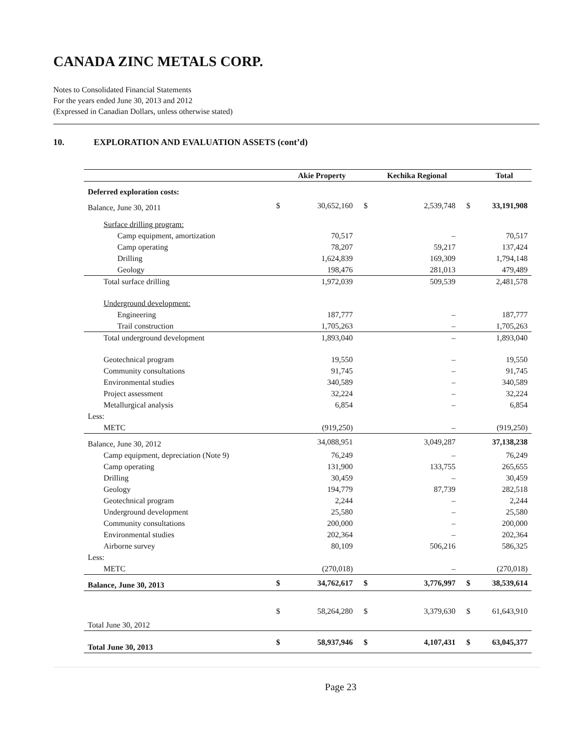CANADA ZINC METALS CORP.
Notes to Consolidated Financial Statements
For the years ended June 30, 2013 and 2012
(Expressed in Canadian Dollars, unless otherwise stated)
10. EXPLORATION AND EVALUATION ASSETS (cont’d)
| | | Akie Property | | Kechika Regional | | Total |
| --- | --- | --- | --- | --- | --- | --- |
| Deferred exploration costs: | | | | | | |
| Balance, June 30, 2011 | $ | 30,652,160 | $ | 2,539,748 | $ | 33,191,908 |
| Surface drilling program: | | | | | | |
| Camp equipment, amortization | | 70,517 | | – | | 70,517 |
| Camp operating | | 78,207 | | 59,217 | | 137,424 |
| Drilling | | 1,624,839 | | 169,309 | | 1,794,148 |
| Geology | | 198,476 | | 281,013 | | 479,489 |
| Total surface drilling | | 1,972,039 | | 509,539 | | 2,481,578 |
| Underground development: | | | | | | |
| Engineering | | 187,777 | | – | | 187,777 |
| Trail construction | | 1,705,263 | | – | | 1,705,263 |
| Total underground development | | 1,893,040 | | – | | 1,893,040 |
| Geotechnical program | | 19,550 | | – | | 19,550 |
| Community consultations | | 91,745 | | – | | 91,745 |
| Environmental studies | | 340,589 | | – | | 340,589 |
| Project assessment | | 32,224 | | – | | 32,224 |
| Metallurgical analysis | | 6,854 | | – | | 6,854 |
| Less: | | | | | | |
| METC | | (919,250) | | – | | (919,250) |
| Balance, June 30, 2012 | | 34,088,951 | | 3,049,287 | | 37,138,238 |
| Camp equipment, depreciation (Note 9) | | 76,249 | | – | | 76,249 |
| Camp operating | | 131,900 | | 133,755 | | 265,655 |
| Drilling | | 30,459 | | – | | 30,459 |
| Geology | | 194,779 | | 87,739 | | 282,518 |
| Geotechnical program | | 2,244 | | – | | 2,244 |
| Underground development | | 25,580 | | – | | 25,580 |
| Community consultations | | 200,000 | | – | | 200,000 |
| Environmental studies | | 202,364 | | – | | 202,364 |
| Airborne survey | | 80,109 | | 506,216 | | 586,325 |
| Less: | | | | | | |
| METC | | (270,018) | | – | | (270,018) |
| Balance, June 30, 2013 | $ | 34,762,617 | $ | 3,776,997 | $ | 38,539,614 |
| Total June 30, 2012 | $ | 58,264,280 | $ | 3,379,630 | $ | 61,643,910 |
| Total June 30, 2013 | $ | 58,937,946 | $ | 4,107,431 | $ | 63,045,377 |
Page 23